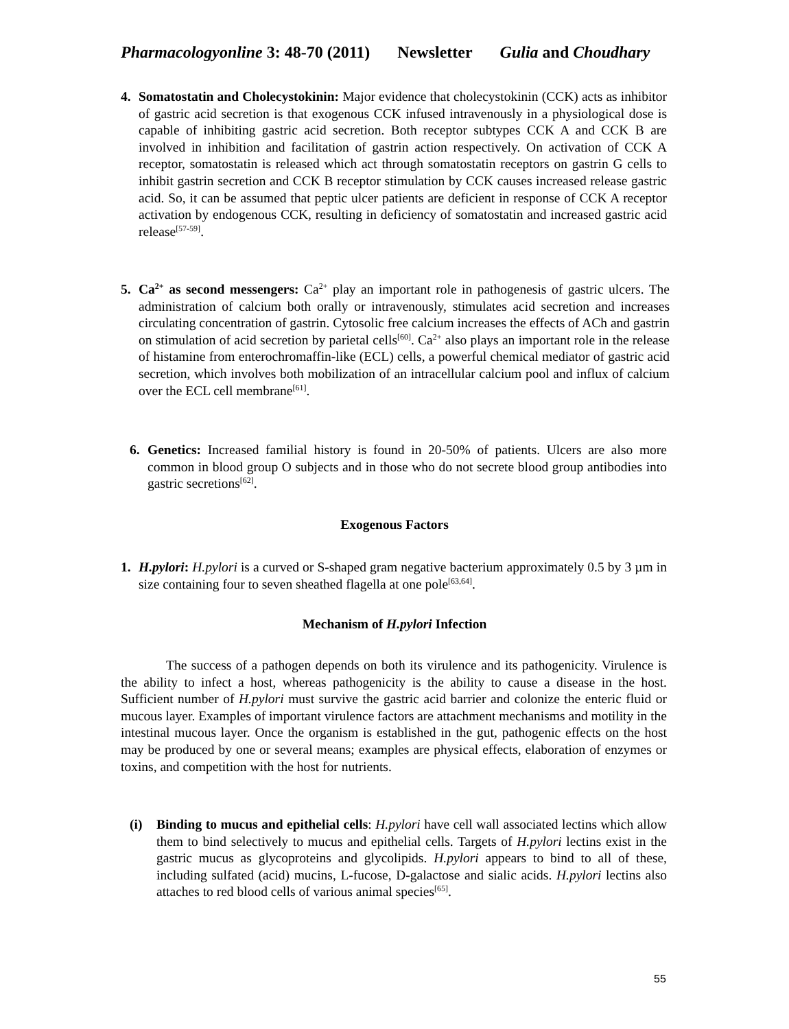Pharmacologyonline 3: 48-70 (2011) Newsletter Gulia and Choudhary
4. Somatostatin and Cholecystokinin: Major evidence that cholecystokinin (CCK) acts as inhibitor of gastric acid secretion is that exogenous CCK infused intravenously in a physiological dose is capable of inhibiting gastric acid secretion. Both receptor subtypes CCK A and CCK B are involved in inhibition and facilitation of gastrin action respectively. On activation of CCK A receptor, somatostatin is released which act through somatostatin receptors on gastrin G cells to inhibit gastrin secretion and CCK B receptor stimulation by CCK causes increased release gastric acid. So, it can be assumed that peptic ulcer patients are deficient in response of CCK A receptor activation by endogenous CCK, resulting in deficiency of somatostatin and increased gastric acid release<sup>[57-59]</sup>.
5. Ca<sup>2+</sup> as second messengers: Ca<sup>2+</sup> play an important role in pathogenesis of gastric ulcers. The administration of calcium both orally or intravenously, stimulates acid secretion and increases circulating concentration of gastrin. Cytosolic free calcium increases the effects of ACh and gastrin on stimulation of acid secretion by parietal cells<sup>[60]</sup>. Ca<sup>2+</sup> also plays an important role in the release of histamine from enterochromaffin-like (ECL) cells, a powerful chemical mediator of gastric acid secretion, which involves both mobilization of an intracellular calcium pool and influx of calcium over the ECL cell membrane<sup>[61]</sup>.
6. Genetics: Increased familial history is found in 20-50% of patients. Ulcers are also more common in blood group O subjects and in those who do not secrete blood group antibodies into gastric secretions<sup>[62]</sup>.
Exogenous Factors
1. H.pylori: H.pylori is a curved or S-shaped gram negative bacterium approximately 0.5 by 3 µm in size containing four to seven sheathed flagella at one pole<sup>[63,64]</sup>.
Mechanism of H.pylori Infection
The success of a pathogen depends on both its virulence and its pathogenicity. Virulence is the ability to infect a host, whereas pathogenicity is the ability to cause a disease in the host. Sufficient number of H.pylori must survive the gastric acid barrier and colonize the enteric fluid or mucous layer. Examples of important virulence factors are attachment mechanisms and motility in the intestinal mucous layer. Once the organism is established in the gut, pathogenic effects on the host may be produced by one or several means; examples are physical effects, elaboration of enzymes or toxins, and competition with the host for nutrients.
(i) Binding to mucus and epithelial cells: H.pylori have cell wall associated lectins which allow them to bind selectively to mucus and epithelial cells. Targets of H.pylori lectins exist in the gastric mucus as glycoproteins and glycolipids. H.pylori appears to bind to all of these, including sulfated (acid) mucins, L-fucose, D-galactose and sialic acids. H.pylori lectins also attaches to red blood cells of various animal species<sup>[65]</sup>.
55